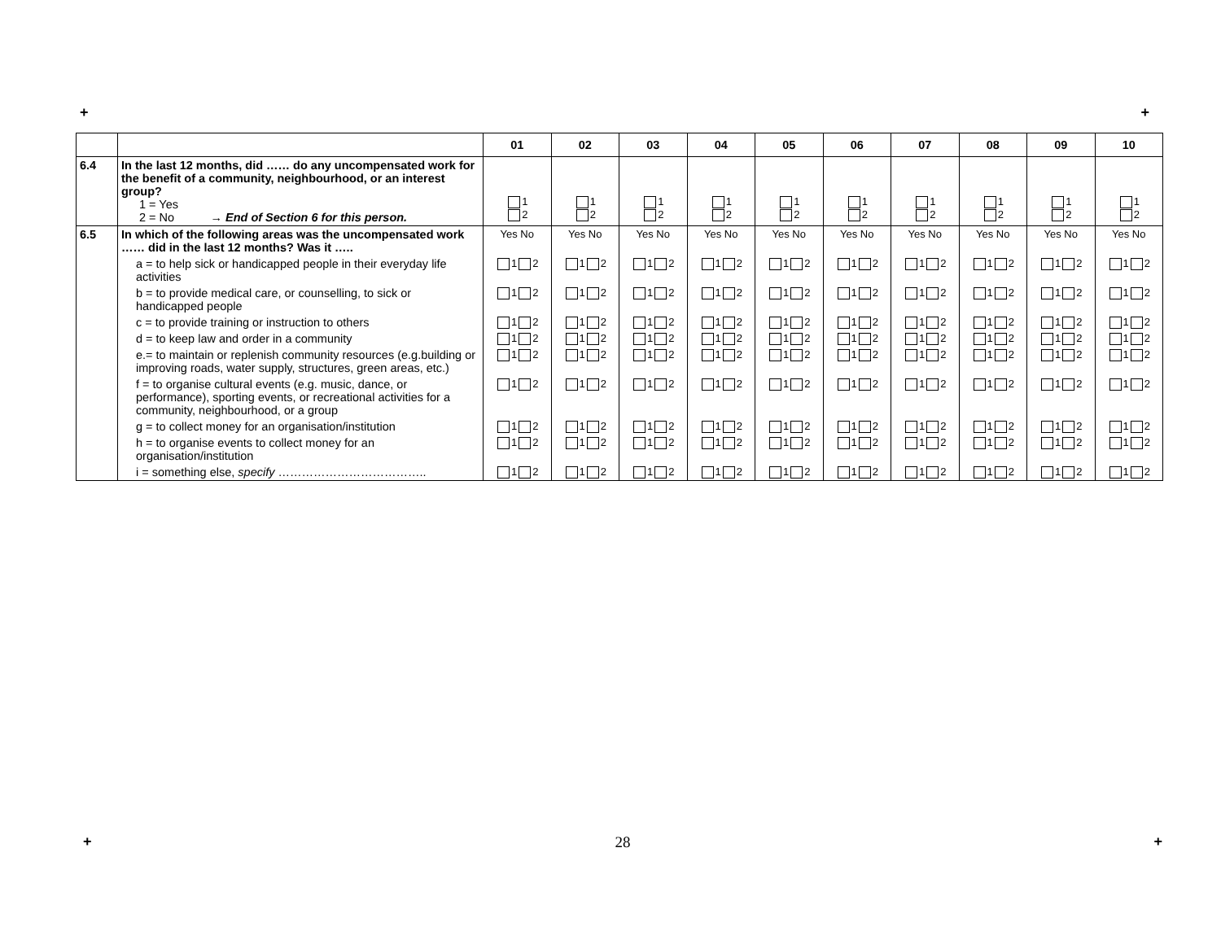+ +
| | | 01 | 02 | 03 | 04 | 05 | 06 | 07 | 08 | 09 | 10 |
| --- | --- | --- | --- | --- | --- | --- | --- | --- | --- | --- | --- |
| 6.4 | In the last 12 months, did …… do any uncompensated work for the benefit of a community, neighbourhood, or an interest group? 1 = Yes 2 = No → End of Section 6 for this person. | 1 2 | 1 2 | 1 2 | 1 2 | 1 2 | 1 2 | 1 2 | 1 2 | 1 2 | 1 2 |
| 6.5 | In which of the following areas was the uncompensated work …… did in the last 12 months? Was it ….. | Yes No | Yes No | Yes No | Yes No | Yes No | Yes No | Yes No | Yes No | Yes No | Yes No |
| | a = to help sick or handicapped people in their everyday life activities | 1 2 | 1 2 | 1 2 | 1 2 | 1 2 | 1 2 | 1 2 | 1 2 | 1 2 | 1 2 |
| | b = to provide medical care, or counselling, to sick or handicapped people | 1 2 | 1 2 | 1 2 | 1 2 | 1 2 | 1 2 | 1 2 | 1 2 | 1 2 | 1 2 |
| | c = to provide training or instruction to others | 1 2 | 1 2 | 1 2 | 1 2 | 1 2 | 1 2 | 1 2 | 1 2 | 1 2 | 1 2 |
| | d = to keep law and order in a community | 1 2 | 1 2 | 1 2 | 1 2 | 1 2 | 1 2 | 1 2 | 1 2 | 1 2 | 1 2 |
| | e.= to maintain or replenish community resources (e.g.building or improving roads, water supply, structures, green areas, etc.) | 1 2 | 1 2 | 1 2 | 1 2 | 1 2 | 1 2 | 1 2 | 1 2 | 1 2 | 1 2 |
| | f = to organise cultural events (e.g. music, dance, or performance), sporting events, or recreational activities for a community, neighbourhood, or a group | 1 2 | 1 2 | 1 2 | 1 2 | 1 2 | 1 2 | 1 2 | 1 2 | 1 2 | 1 2 |
| | g = to collect money for an organisation/institution | 1 2 | 1 2 | 1 2 | 1 2 | 1 2 | 1 2 | 1 2 | 1 2 | 1 2 | 1 2 |
| | h = to organise events to collect money for an organisation/institution | 1 2 | 1 2 | 1 2 | 1 2 | 1 2 | 1 2 | 1 2 | 1 2 | 1 2 | 1 2 |
| | i = something else, specify ……………………………….. | 1 2 | 1 2 | 1 2 | 1 2 | 1 2 | 1 2 | 1 2 | 1 2 | 1 2 | 1 2 |
+ 28 +